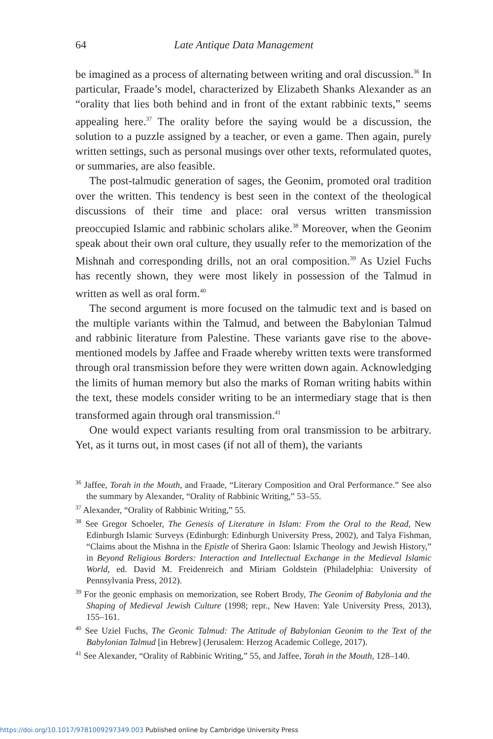64 Late Antique Data Management
be imagined as a process of alternating between writing and oral discussion.<sup>36</sup> In particular, Fraade’s model, characterized by Elizabeth Shanks Alexander as an “orality that lies both behind and in front of the extant rabbinic texts,” seems appealing here.<sup>37</sup> The orality before the saying would be a discussion, the solution to a puzzle assigned by a teacher, or even a game. Then again, purely written settings, such as personal musings over other texts, reformulated quotes, or summaries, are also feasible.
The post-talmudic generation of sages, the Geonim, promoted oral tradition over the written. This tendency is best seen in the context of the theological discussions of their time and place: oral versus written transmission preoccupied Islamic and rabbinic scholars alike.<sup>38</sup> Moreover, when the Geonim speak about their own oral culture, they usually refer to the memorization of the Mishnah and corresponding drills, not an oral composition.<sup>39</sup> As Uziel Fuchs has recently shown, they were most likely in possession of the Talmud in written as well as oral form.<sup>40</sup>
The second argument is more focused on the talmudic text and is based on the multiple variants within the Talmud, and between the Babylonian Talmud and rabbinic literature from Palestine. These variants gave rise to the above-mentioned models by Jaffee and Fraade whereby written texts were transformed through oral transmission before they were written down again. Acknowledging the limits of human memory but also the marks of Roman writing habits within the text, these models consider writing to be an intermediary stage that is then transformed again through oral transmission.<sup>41</sup>
One would expect variants resulting from oral transmission to be arbitrary. Yet, as it turns out, in most cases (if not all of them), the variants
<sup>36</sup> Jaffee, Torah in the Mouth, and Fraade, “Literary Composition and Oral Performance.” See also the summary by Alexander, “Orality of Rabbinic Writing,” 53–55.
<sup>37</sup> Alexander, “Orality of Rabbinic Writing,” 55.
<sup>38</sup> See Gregor Schoeler, The Genesis of Literature in Islam: From the Oral to the Read, New Edinburgh Islamic Surveys (Edinburgh: Edinburgh University Press, 2002), and Talya Fishman, “Claims about the Mishna in the Epistle of Sherira Gaon: Islamic Theology and Jewish History,” in Beyond Religious Borders: Interaction and Intellectual Exchange in the Medieval Islamic World, ed. David M. Freidenreich and Miriam Goldstein (Philadelphia: University of Pennsylvania Press, 2012).
<sup>39</sup> For the geonic emphasis on memorization, see Robert Brody, The Geonim of Babylonia and the Shaping of Medieval Jewish Culture (1998; repr., New Haven: Yale University Press, 2013), 155–161.
<sup>40</sup> See Uziel Fuchs, The Geonic Talmud: The Attitude of Babylonian Geonim to the Text of the Babylonian Talmud [in Hebrew] (Jerusalem: Herzog Academic College, 2017).
<sup>41</sup> See Alexander, “Orality of Rabbinic Writing,” 55, and Jaffee, Torah in the Mouth, 128–140.
https://doi.org/10.1017/9781009297349.003 Published online by Cambridge University Press